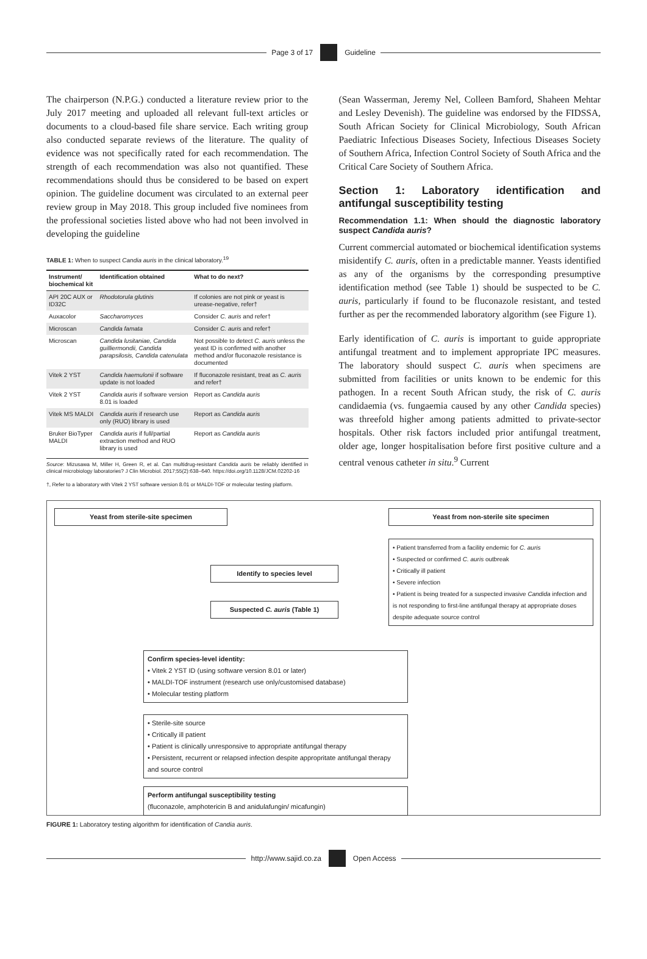Page 3 of 17 Guideline
The chairperson (N.P.G.) conducted a literature review prior to the July 2017 meeting and uploaded all relevant full-text articles or documents to a cloud-based file share service. Each writing group also conducted separate reviews of the literature. The quality of evidence was not specifically rated for each recommendation. The strength of each recommendation was also not quantified. These recommendations should thus be considered to be based on expert opinion. The guideline document was circulated to an external peer review group in May 2018. This group included five nominees from the professional societies listed above who had not been involved in developing the guideline
TABLE 1: When to suspect Candia auris in the clinical laboratory.<sup>19</sup>
| Instrument/ biochemical kit | Identification obtained | What to do next? |
| --- | --- | --- |
| API 20C AUX or ID32C | Rhodotorula glutinis | If colonies are not pink or yeast is urease-negative, refer† |
| Auxacolor | Saccharomyces | Consider C. auris and refer† |
| Microscan | Candida famata | Consider C. auris and refer† |
| Microscan | Candida lusitaniae, Candida guilliermondii, Candida parapsilosis, Candida catenulata | Not possible to detect C. auris unless the yeast ID is confirmed with another method and/or fluconazole resistance is documented |
| Vitek 2 YST | Candida haemulonii if software update is not loaded | If fluconazole resistant, treat as C. auris and refer† |
| Vitek 2 YST | Candida auris if software version 8.01 is loaded | Report as Candida auris |
| Vitek MS MALDI | Candida auris if research use only (RUO) library is used | Report as Candida auris |
| Bruker BioTyper MALDI | Candida auris if full/partial extraction method and RUO library is used | Report as Candida auris |
Source: Mizusawa M, Miller H, Green R, et al. Can multidrug-resistant Candida auris be reliably identified in clinical microbiology laboratories? J Clin Microbiol. 2017;55(2):638–640. https://doi.org/10.1128/JCM.02202-16
†, Refer to a laboratory with Vitek 2 YST software version 8.01 or MALDI-TOF or molecular testing platform.
(Sean Wasserman, Jeremy Nel, Colleen Bamford, Shaheen Mehtar and Lesley Devenish). The guideline was endorsed by the FIDSSA, South African Society for Clinical Microbiology, South African Paediatric Infectious Diseases Society, Infectious Diseases Society of Southern Africa, Infection Control Society of South Africa and the Critical Care Society of Southern Africa.
Section 1: Laboratory identification and antifungal susceptibility testing
Recommendation 1.1: When should the diagnostic laboratory suspect Candida auris?
Current commercial automated or biochemical identification systems misidentify C. auris, often in a predictable manner. Yeasts identified as any of the organisms by the corresponding presumptive identification method (see Table 1) should be suspected to be C. auris, particularly if found to be fluconazole resistant, and tested further as per the recommended laboratory algorithm (see Figure 1).
Early identification of C. auris is important to guide appropriate antifungal treatment and to implement appropriate IPC measures. The laboratory should suspect C. auris when specimens are submitted from facilities or units known to be endemic for this pathogen. In a recent South African study, the risk of C. auris candidaemia (vs. fungaemia caused by any other Candida species) was threefold higher among patients admitted to private-sector hospitals. Other risk factors included prior antifungal treatment, older age, longer hospitalisation before first positive culture and a central venous catheter in situ.<sup>9</sup> Current
Yeast from sterile-site specimen Yeast from non-sterile site specimen
• Patient transferred from a facility endemic for C. auris
• Suspected or confirmed C. auris outbreak
• Critically ill patient
• Severe infection
• Patient is being treated for a suspected invasive Candida infection and is not responding to first-line antifungal therapy at appropriate doses despite adequate source control
Identify to species level
Suspected C. auris (Table 1)
Confirm species-level identity:
• Vitek 2 YST ID (using software version 8.01 or later)
• MALDI-TOF instrument (research use only/customised database)
• Molecular testing platform
• Sterile-site source
• Critically ill patient
• Patient is clinically unresponsive to appropriate antifungal therapy
• Persistent, recurrent or relapsed infection despite appropritate antifungal therapy and source control
Perform antifungal susceptibility testing
(fluconazole, amphotericin B and anidulafungin/ micafungin)
FIGURE 1: Laboratory testing algorithm for identification of Candia auris.
http://www.sajid.co.za Open Access